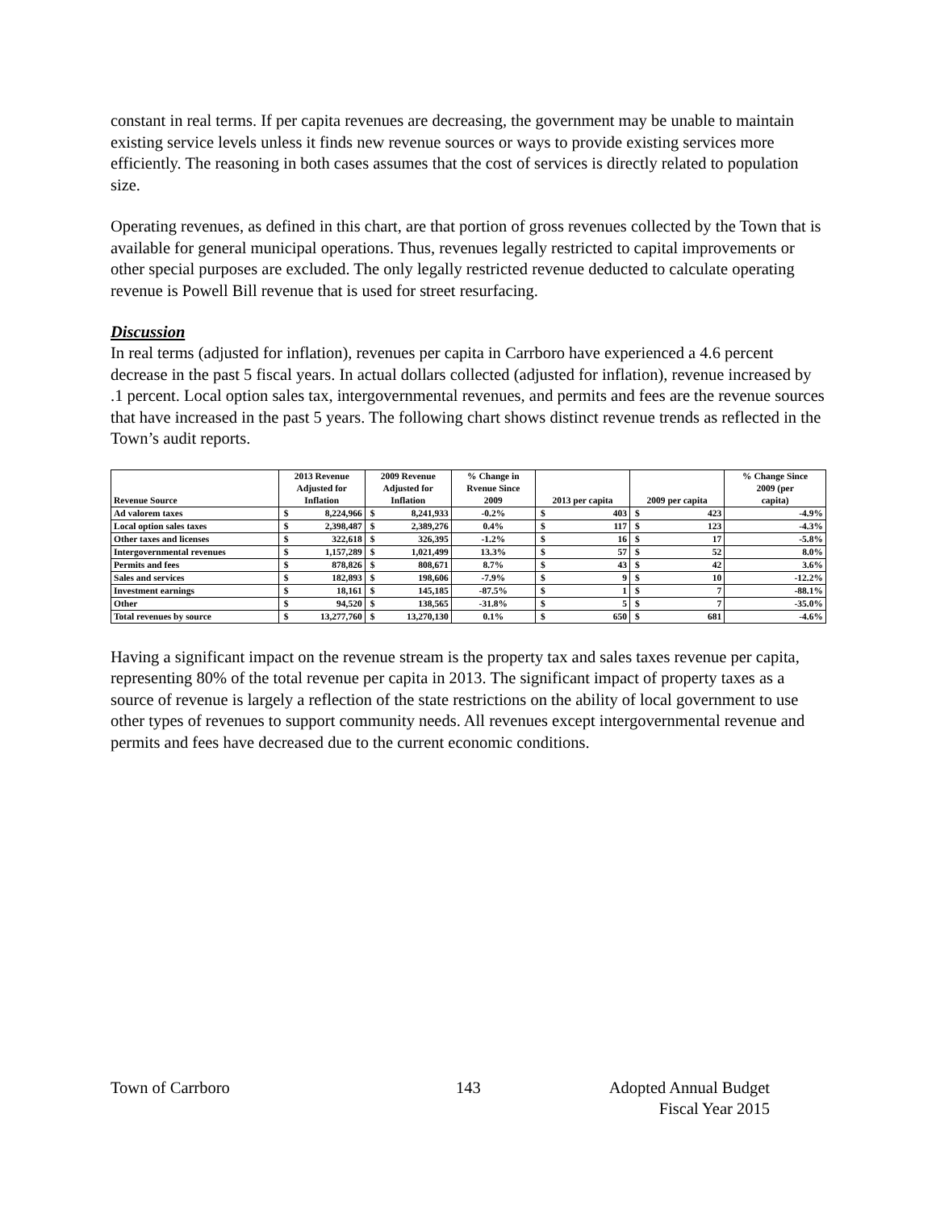constant in real terms. If per capita revenues are decreasing, the government may be unable to maintain existing service levels unless it finds new revenue sources or ways to provide existing services more efficiently. The reasoning in both cases assumes that the cost of services is directly related to population size.
Operating revenues, as defined in this chart, are that portion of gross revenues collected by the Town that is available for general municipal operations. Thus, revenues legally restricted to capital improvements or other special purposes are excluded. The only legally restricted revenue deducted to calculate operating revenue is Powell Bill revenue that is used for street resurfacing.
Discussion
In real terms (adjusted for inflation), revenues per capita in Carrboro have experienced a 4.6 percent decrease in the past 5 fiscal years. In actual dollars collected (adjusted for inflation), revenue increased by .1 percent. Local option sales tax, intergovernmental revenues, and permits and fees are the revenue sources that have increased in the past 5 years. The following chart shows distinct revenue trends as reflected in the Town’s audit reports.
| Revenue Source | 2013 Revenue Adjusted for Inflation | | 2009 Revenue Adjusted for Inflation | | % Change in Rvenue Since 2009 | 2013 per capita | | 2009 per capita | | % Change Since 2009 (per capita) |
| --- | --- | --- | --- | --- | --- | --- | --- | --- | --- | --- |
| Ad valorem taxes | $ | 8,224,966 | $ | 8,241,933 | -0.2% | $ | 403 | $ | 423 | -4.9% |
| Local option sales taxes | $ | 2,398,487 | $ | 2,389,276 | 0.4% | $ | 117 | $ | 123 | -4.3% |
| Other taxes and licenses | $ | 322,618 | $ | 326,395 | -1.2% | $ | 16 | $ | 17 | -5.8% |
| Intergovernmental revenues | $ | 1,157,289 | $ | 1,021,499 | 13.3% | $ | 57 | $ | 52 | 8.0% |
| Permits and fees | $ | 878,826 | $ | 808,671 | 8.7% | $ | 43 | $ | 42 | 3.6% |
| Sales and services | $ | 182,893 | $ | 198,606 | -7.9% | $ | 9 | $ | 10 | -12.2% |
| Investment earnings | $ | 18,161 | $ | 145,185 | -87.5% | $ | 1 | $ | 7 | -88.1% |
| Other | $ | 94,520 | $ | 138,565 | -31.8% | $ | 5 | $ | 7 | -35.0% |
| Total revenues by source | $ | 13,277,760 | $ | 13,270,130 | 0.1% | $ | 650 | $ | 681 | -4.6% |
Having a significant impact on the revenue stream is the property tax and sales taxes revenue per capita, representing 80% of the total revenue per capita in 2013. The significant impact of property taxes as a source of revenue is largely a reflection of the state restrictions on the ability of local government to use other types of revenues to support community needs. All revenues except intergovernmental revenue and permits and fees have decreased due to the current economic conditions.
Town of Carrboro 143 Adopted Annual Budget
Fiscal Year 2015